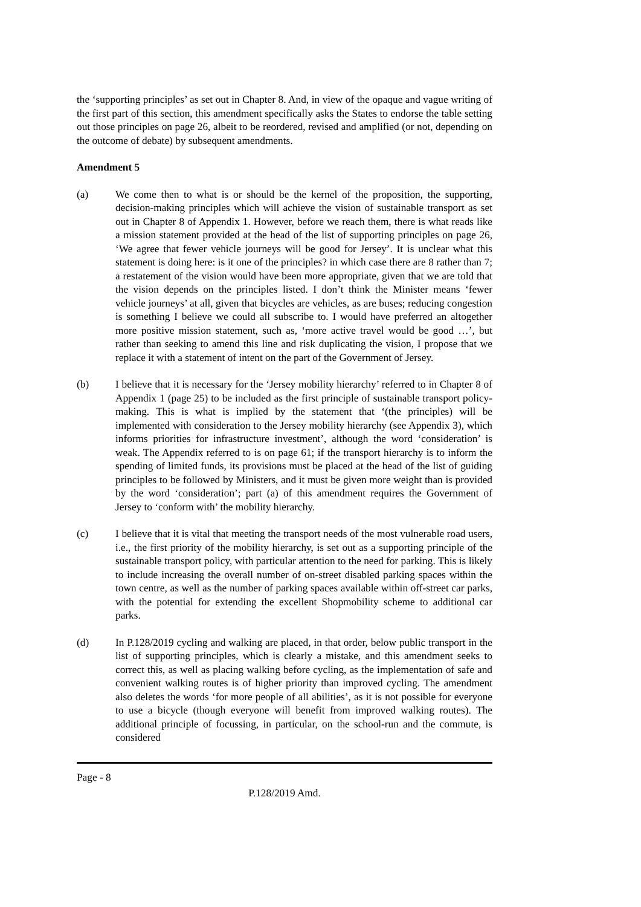the ‘supporting principles’ as set out in Chapter 8. And, in view of the opaque and vague writing of the first part of this section, this amendment specifically asks the States to endorse the table setting out those principles on page 26, albeit to be reordered, revised and amplified (or not, depending on the outcome of debate) by subsequent amendments.
Amendment 5
(a) We come then to what is or should be the kernel of the proposition, the supporting, decision-making principles which will achieve the vision of sustainable transport as set out in Chapter 8 of Appendix 1. However, before we reach them, there is what reads like a mission statement provided at the head of the list of supporting principles on page 26, ‘We agree that fewer vehicle journeys will be good for Jersey’. It is unclear what this statement is doing here: is it one of the principles? in which case there are 8 rather than 7; a restatement of the vision would have been more appropriate, given that we are told that the vision depends on the principles listed. I don’t think the Minister means ‘fewer vehicle journeys’ at all, given that bicycles are vehicles, as are buses; reducing congestion is something I believe we could all subscribe to. I would have preferred an altogether more positive mission statement, such as, ‘more active travel would be good …’, but rather than seeking to amend this line and risk duplicating the vision, I propose that we replace it with a statement of intent on the part of the Government of Jersey.
(b) I believe that it is necessary for the ‘Jersey mobility hierarchy’ referred to in Chapter 8 of Appendix 1 (page 25) to be included as the first principle of sustainable transport policy-making. This is what is implied by the statement that ‘(the principles) will be implemented with consideration to the Jersey mobility hierarchy (see Appendix 3), which informs priorities for infrastructure investment’, although the word ‘consideration’ is weak. The Appendix referred to is on page 61; if the transport hierarchy is to inform the spending of limited funds, its provisions must be placed at the head of the list of guiding principles to be followed by Ministers, and it must be given more weight than is provided by the word ‘consideration’; part (a) of this amendment requires the Government of Jersey to ‘conform with’ the mobility hierarchy.
(c) I believe that it is vital that meeting the transport needs of the most vulnerable road users, i.e., the first priority of the mobility hierarchy, is set out as a supporting principle of the sustainable transport policy, with particular attention to the need for parking. This is likely to include increasing the overall number of on-street disabled parking spaces within the town centre, as well as the number of parking spaces available within off-street car parks, with the potential for extending the excellent Shopmobility scheme to additional car parks.
(d) In P.128/2019 cycling and walking are placed, in that order, below public transport in the list of supporting principles, which is clearly a mistake, and this amendment seeks to correct this, as well as placing walking before cycling, as the implementation of safe and convenient walking routes is of higher priority than improved cycling. The amendment also deletes the words ‘for more people of all abilities’, as it is not possible for everyone to use a bicycle (though everyone will benefit from improved walking routes). The additional principle of focussing, in particular, on the school-run and the commute, is considered
Page - 8
P.128/2019 Amd.